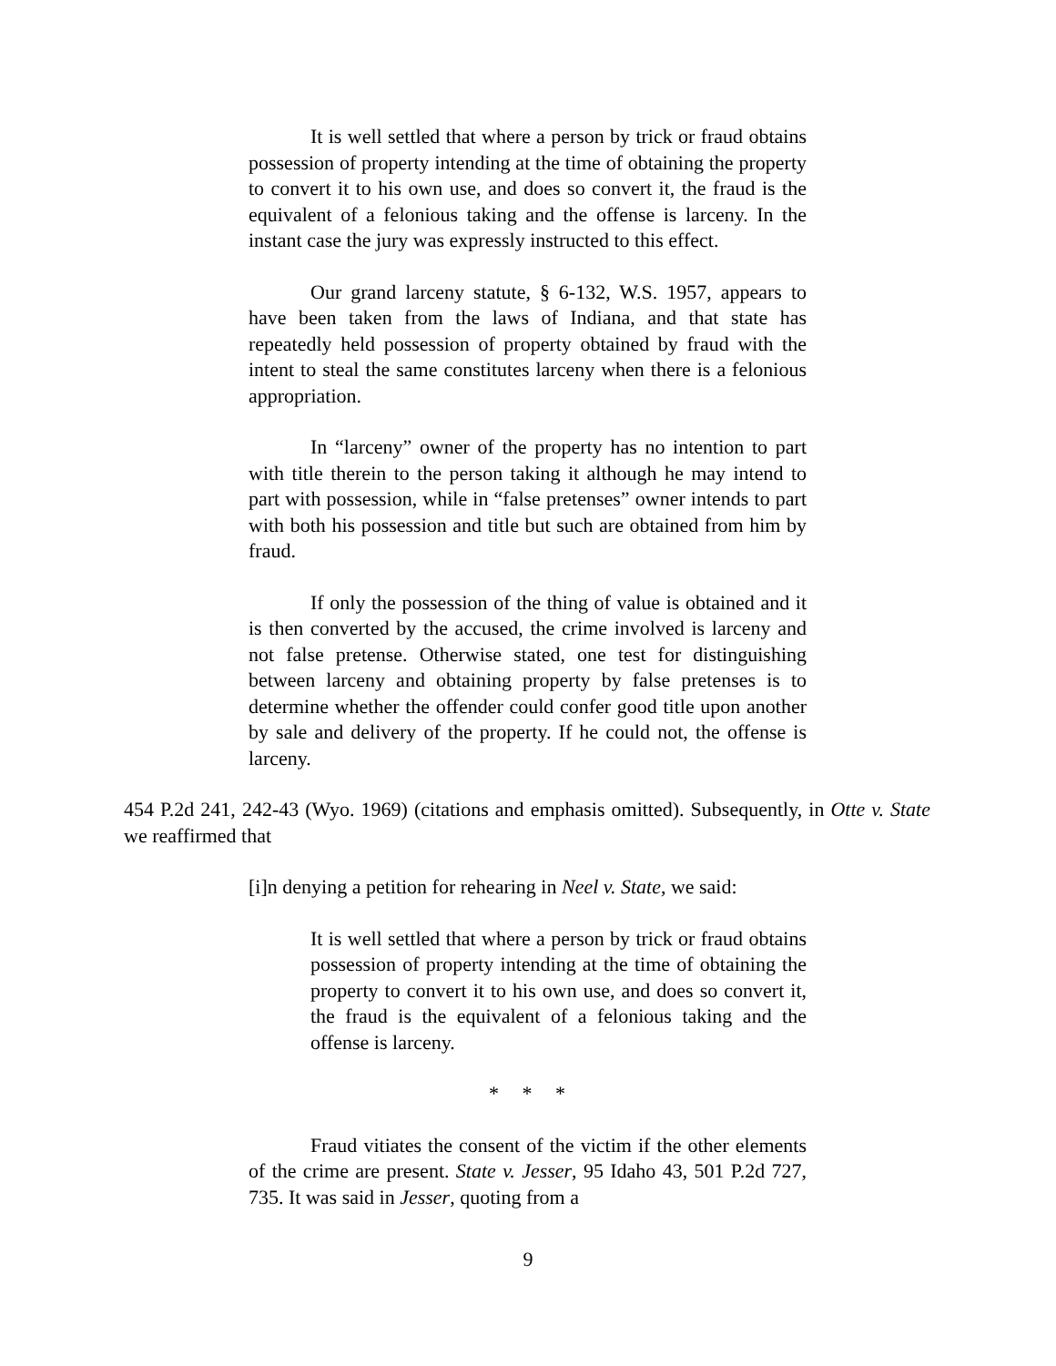It is well settled that where a person by trick or fraud obtains possession of property intending at the time of obtaining the property to convert it to his own use, and does so convert it, the fraud is the equivalent of a felonious taking and the offense is larceny. In the instant case the jury was expressly instructed to this effect.
Our grand larceny statute, § 6-132, W.S. 1957, appears to have been taken from the laws of Indiana, and that state has repeatedly held possession of property obtained by fraud with the intent to steal the same constitutes larceny when there is a felonious appropriation.
In “larceny” owner of the property has no intention to part with title therein to the person taking it although he may intend to part with possession, while in “false pretenses” owner intends to part with both his possession and title but such are obtained from him by fraud.
If only the possession of the thing of value is obtained and it is then converted by the accused, the crime involved is larceny and not false pretense. Otherwise stated, one test for distinguishing between larceny and obtaining property by false pretenses is to determine whether the offender could confer good title upon another by sale and delivery of the property. If he could not, the offense is larceny.
454 P.2d 241, 242-43 (Wyo. 1969) (citations and emphasis omitted). Subsequently, in Otte v. State we reaffirmed that
[i]n denying a petition for rehearing in Neel v. State, we said:
It is well settled that where a person by trick or fraud obtains possession of property intending at the time of obtaining the property to convert it to his own use, and does so convert it, the fraud is the equivalent of a felonious taking and the offense is larceny.
* * *
Fraud vitiates the consent of the victim if the other elements of the crime are present. State v. Jesser, 95 Idaho 43, 501 P.2d 727, 735. It was said in Jesser, quoting from a
9